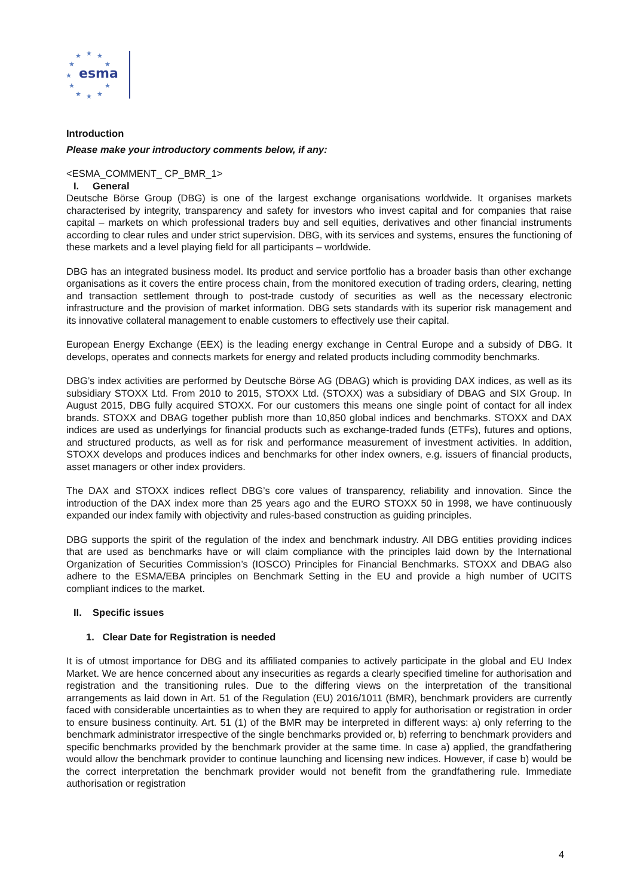★
★
★
★
★
★
★
★
★
★
★
esma
Introduction
Please make your introductory comments below, if any:
<ESMA_COMMENT_ CP_BMR_1>
I. General
Deutsche Börse Group (DBG) is one of the largest exchange organisations worldwide. It organises markets characterised by integrity, transparency and safety for investors who invest capital and for companies that raise capital – markets on which professional traders buy and sell equities, derivatives and other financial instruments according to clear rules and under strict supervision. DBG, with its services and systems, ensures the functioning of these markets and a level playing field for all participants – worldwide.
DBG has an integrated business model. Its product and service portfolio has a broader basis than other exchange organisations as it covers the entire process chain, from the monitored execution of trading orders, clearing, netting and transaction settlement through to post-trade custody of securities as well as the necessary electronic infrastructure and the provision of market information. DBG sets standards with its superior risk management and its innovative collateral management to enable customers to effectively use their capital.
European Energy Exchange (EEX) is the leading energy exchange in Central Europe and a subsidy of DBG. It develops, operates and connects markets for energy and related products including commodity benchmarks.
DBG’s index activities are performed by Deutsche Börse AG (DBAG) which is providing DAX indices, as well as its subsidiary STOXX Ltd. From 2010 to 2015, STOXX Ltd. (STOXX) was a subsidiary of DBAG and SIX Group. In August 2015, DBG fully acquired STOXX. For our customers this means one single point of contact for all index brands. STOXX and DBAG together publish more than 10,850 global indices and benchmarks. STOXX and DAX indices are used as underlyings for financial products such as exchange-traded funds (ETFs), futures and options, and structured products, as well as for risk and performance measurement of investment activities. In addition, STOXX develops and produces indices and benchmarks for other index owners, e.g. issuers of financial products, asset managers or other index providers.
The DAX and STOXX indices reflect DBG’s core values of transparency, reliability and innovation. Since the introduction of the DAX index more than 25 years ago and the EURO STOXX 50 in 1998, we have continuously expanded our index family with objectivity and rules-based construction as guiding principles.
DBG supports the spirit of the regulation of the index and benchmark industry. All DBG entities providing indices that are used as benchmarks have or will claim compliance with the principles laid down by the International Organization of Securities Commission’s (IOSCO) Principles for Financial Benchmarks. STOXX and DBAG also adhere to the ESMA/EBA principles on Benchmark Setting in the EU and provide a high number of UCITS compliant indices to the market.
II. Specific issues
1. Clear Date for Registration is needed
It is of utmost importance for DBG and its affiliated companies to actively participate in the global and EU Index Market. We are hence concerned about any insecurities as regards a clearly specified timeline for authorisation and registration and the transitioning rules. Due to the differing views on the interpretation of the transitional arrangements as laid down in Art. 51 of the Regulation (EU) 2016/1011 (BMR), benchmark providers are currently faced with considerable uncertainties as to when they are required to apply for authorisation or registration in order to ensure business continuity. Art. 51 (1) of the BMR may be interpreted in different ways: a) only referring to the benchmark administrator irrespective of the single benchmarks provided or, b) referring to benchmark providers and specific benchmarks provided by the benchmark provider at the same time. In case a) applied, the grandfathering would allow the benchmark provider to continue launching and licensing new indices. However, if case b) would be the correct interpretation the benchmark provider would not benefit from the grandfathering rule. Immediate authorisation or registration
4